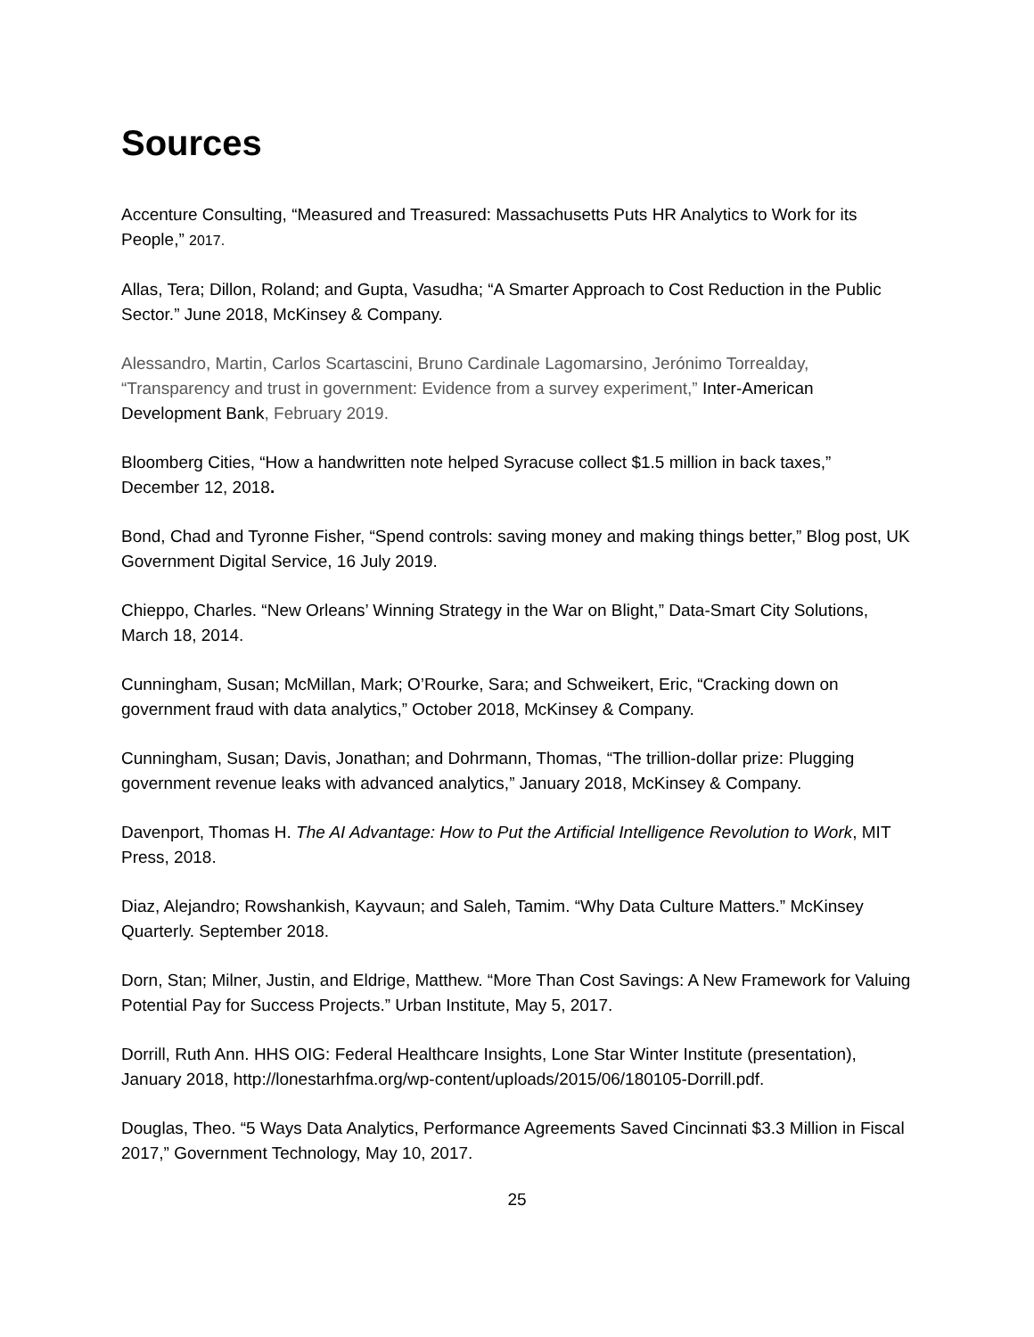Sources
Accenture Consulting, “Measured and Treasured: Massachusetts Puts HR Analytics to Work for its People,” 2017.
Allas, Tera; Dillon, Roland; and Gupta, Vasudha; “A Smarter Approach to Cost Reduction in the Public Sector.” June 2018, McKinsey & Company.
Alessandro, Martin, Carlos Scartascini, Bruno Cardinale Lagomarsino, Jerónimo Torrealday, “Transparency and trust in government: Evidence from a survey experiment,” Inter-American Development Bank, February 2019.
Bloomberg Cities, “How a handwritten note helped Syracuse collect $1.5 million in back taxes,” December 12, 2018.
Bond, Chad and Tyronne Fisher, “Spend controls: saving money and making things better,” Blog post, UK Government Digital Service, 16 July 2019.
Chieppo, Charles. “New Orleans’ Winning Strategy in the War on Blight,” Data-Smart City Solutions, March 18, 2014.
Cunningham, Susan; McMillan, Mark; O’Rourke, Sara; and Schweikert, Eric, “Cracking down on government fraud with data analytics,” October 2018, McKinsey & Company.
Cunningham, Susan; Davis, Jonathan; and Dohrmann, Thomas, “The trillion-dollar prize: Plugging government revenue leaks with advanced analytics,” January 2018, McKinsey & Company.
Davenport, Thomas H. The AI Advantage: How to Put the Artificial Intelligence Revolution to Work, MIT Press, 2018.
Diaz, Alejandro; Rowshankish, Kayvaun; and Saleh, Tamim. “Why Data Culture Matters.” McKinsey Quarterly. September 2018.
Dorn, Stan; Milner, Justin, and Eldrige, Matthew. “More Than Cost Savings: A New Framework for Valuing Potential Pay for Success Projects.” Urban Institute, May 5, 2017.
Dorrill, Ruth Ann. HHS OIG: Federal Healthcare Insights, Lone Star Winter Institute (presentation), January 2018, http://lonestarhfma.org/wp-content/uploads/2015/06/180105-Dorrill.pdf.
Douglas, Theo. “5 Ways Data Analytics, Performance Agreements Saved Cincinnati $3.3 Million in Fiscal 2017,” Government Technology, May 10, 2017.
25